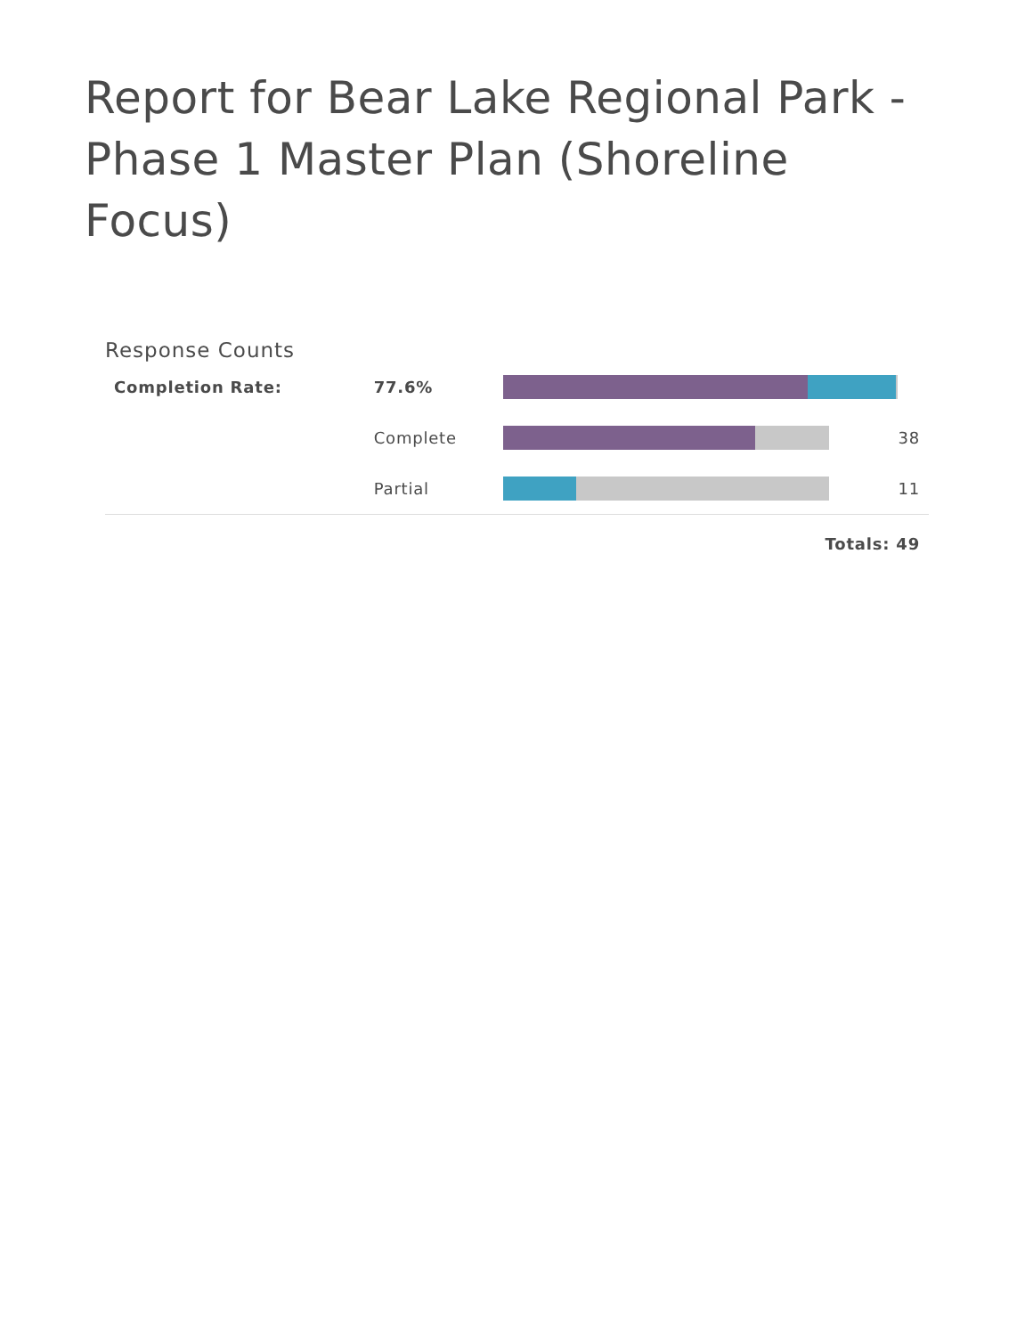Report for Bear Lake Regional Park - Phase 1 Master Plan (Shoreline Focus)
Response Counts
| Completion Rate: | 77.6% | | |
| | Complete | | 38 |
| | Partial | | 11 |
| Totals: 49 | | | |